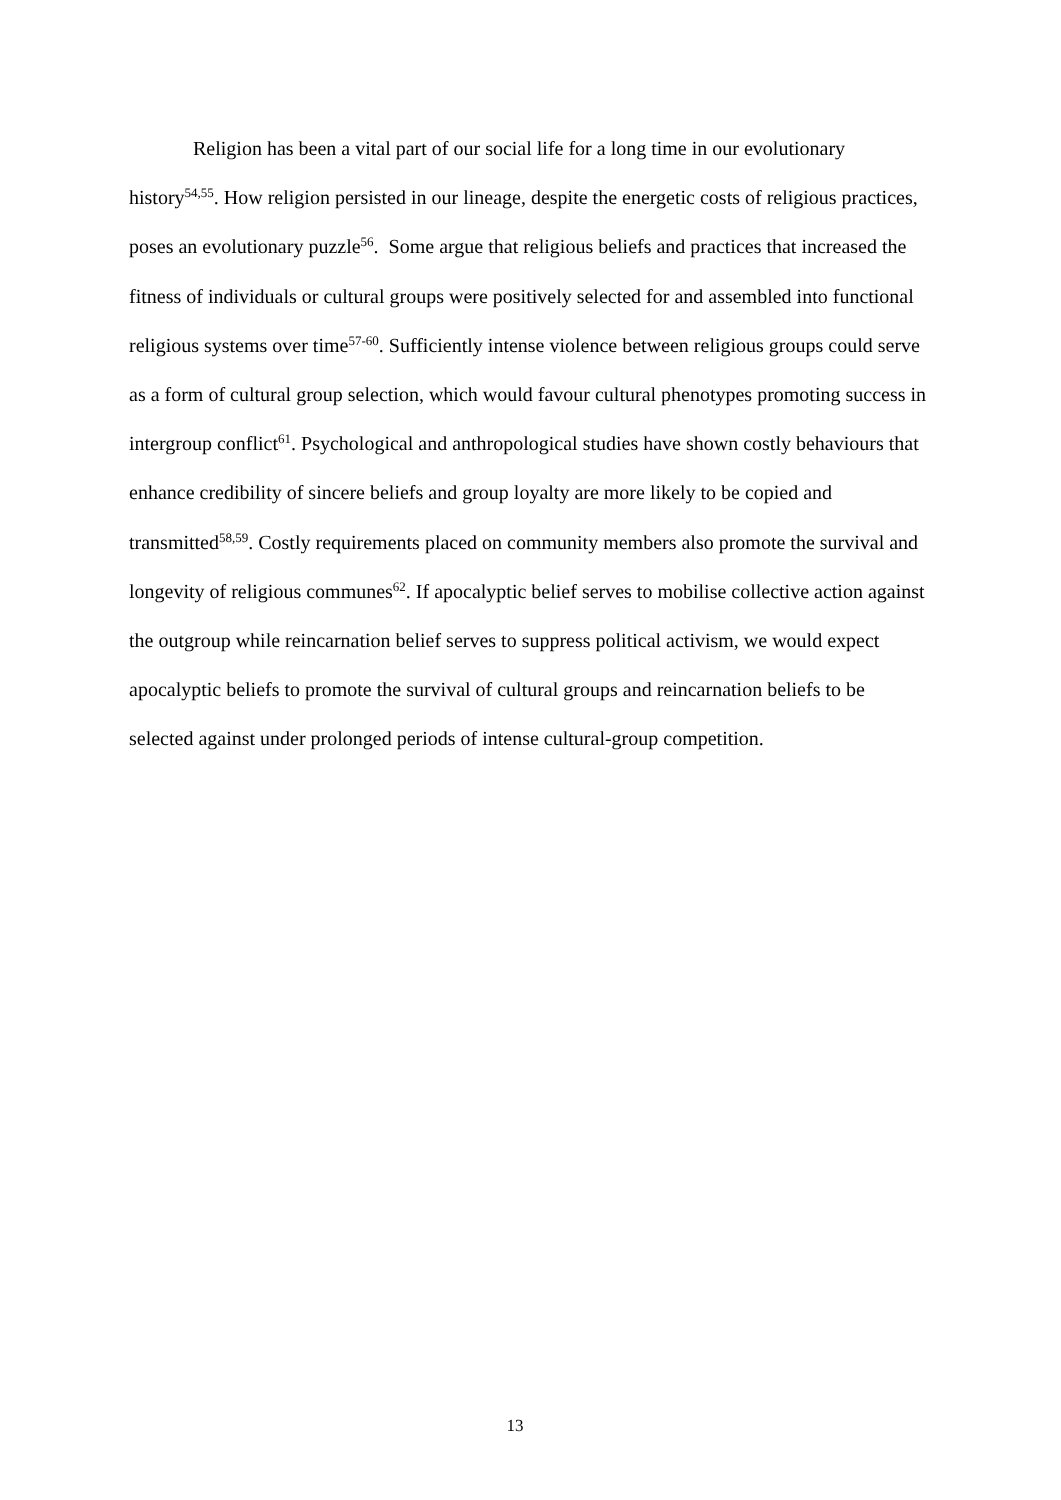Religion has been a vital part of our social life for a long time in our evolutionary history<sup>54,55</sup>. How religion persisted in our lineage, despite the energetic costs of religious practices, poses an evolutionary puzzle<sup>56</sup>. Some argue that religious beliefs and practices that increased the fitness of individuals or cultural groups were positively selected for and assembled into functional religious systems over time<sup>57-60</sup>. Sufficiently intense violence between religious groups could serve as a form of cultural group selection, which would favour cultural phenotypes promoting success in intergroup conflict<sup>61</sup>. Psychological and anthropological studies have shown costly behaviours that enhance credibility of sincere beliefs and group loyalty are more likely to be copied and transmitted<sup>58,59</sup>. Costly requirements placed on community members also promote the survival and longevity of religious communes<sup>62</sup>. If apocalyptic belief serves to mobilise collective action against the outgroup while reincarnation belief serves to suppress political activism, we would expect apocalyptic beliefs to promote the survival of cultural groups and reincarnation beliefs to be selected against under prolonged periods of intense cultural-group competition.
13